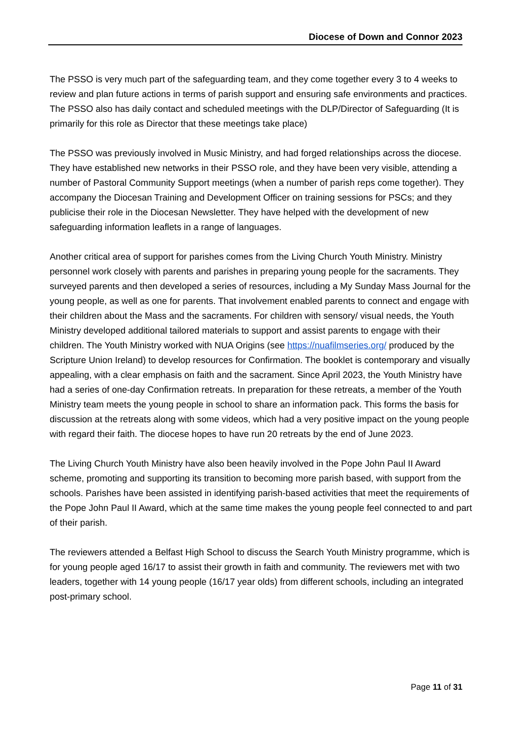Diocese of Down and Connor 2023
The PSSO is very much part of the safeguarding team, and they come together every 3 to 4 weeks to review and plan future actions in terms of parish support and ensuring safe environments and practices. The PSSO also has daily contact and scheduled meetings with the DLP/Director of Safeguarding (It is primarily for this role as Director that these meetings take place)
The PSSO was previously involved in Music Ministry, and had forged relationships across the diocese. They have established new networks in their PSSO role, and they have been very visible, attending a number of Pastoral Community Support meetings (when a number of parish reps come together). They accompany the Diocesan Training and Development Officer on training sessions for PSCs; and they publicise their role in the Diocesan Newsletter. They have helped with the development of new safeguarding information leaflets in a range of languages.
Another critical area of support for parishes comes from the Living Church Youth Ministry. Ministry personnel work closely with parents and parishes in preparing young people for the sacraments. They surveyed parents and then developed a series of resources, including a My Sunday Mass Journal for the young people, as well as one for parents. That involvement enabled parents to connect and engage with their children about the Mass and the sacraments. For children with sensory/ visual needs, the Youth Ministry developed additional tailored materials to support and assist parents to engage with their children. The Youth Ministry worked with NUA Origins (see https://nuafilmseries.org/ produced by the Scripture Union Ireland) to develop resources for Confirmation. The booklet is contemporary and visually appealing, with a clear emphasis on faith and the sacrament. Since April 2023, the Youth Ministry have had a series of one-day Confirmation retreats. In preparation for these retreats, a member of the Youth Ministry team meets the young people in school to share an information pack. This forms the basis for discussion at the retreats along with some videos, which had a very positive impact on the young people with regard their faith. The diocese hopes to have run 20 retreats by the end of June 2023.
The Living Church Youth Ministry have also been heavily involved in the Pope John Paul II Award scheme, promoting and supporting its transition to becoming more parish based, with support from the schools. Parishes have been assisted in identifying parish-based activities that meet the requirements of the Pope John Paul II Award, which at the same time makes the young people feel connected to and part of their parish.
The reviewers attended a Belfast High School to discuss the Search Youth Ministry programme, which is for young people aged 16/17 to assist their growth in faith and community. The reviewers met with two leaders, together with 14 young people (16/17 year olds) from different schools, including an integrated post-primary school.
Page 11 of 31